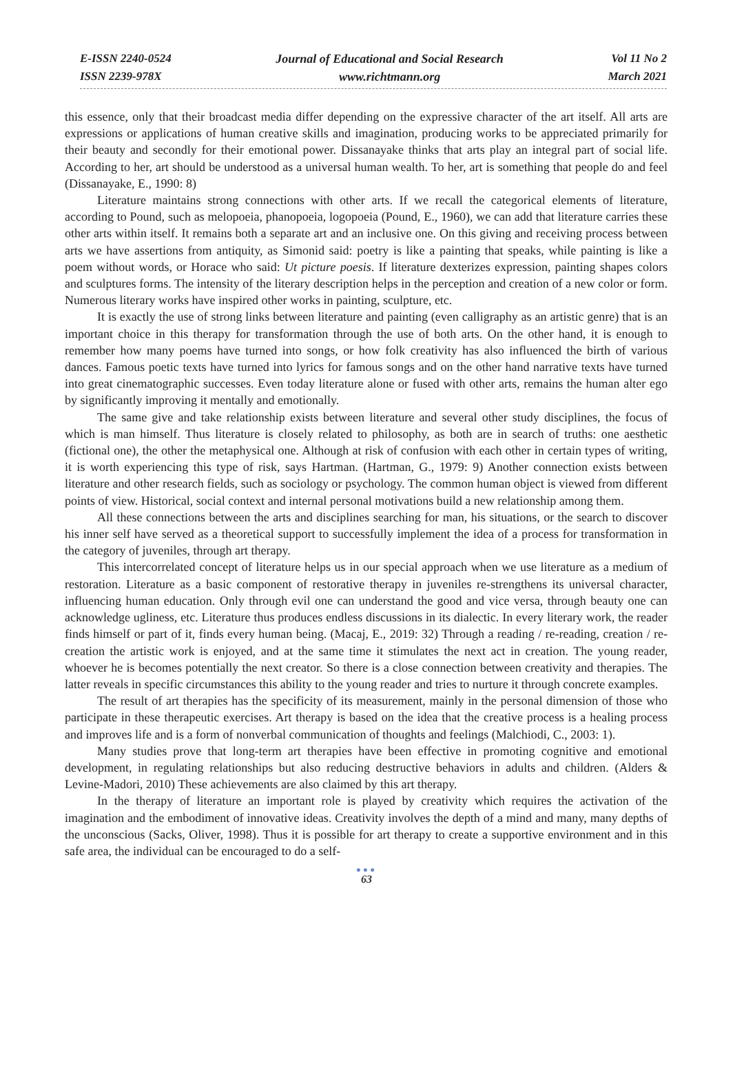E-ISSN 2240-0524
ISSN 2239-978X
Journal of Educational and Social Research
www.richtmann.org
Vol 11 No 2
March 2021
this essence, only that their broadcast media differ depending on the expressive character of the art itself. All arts are expressions or applications of human creative skills and imagination, producing works to be appreciated primarily for their beauty and secondly for their emotional power. Dissanayake thinks that arts play an integral part of social life. According to her, art should be understood as a universal human wealth. To her, art is something that people do and feel (Dissanayake, E., 1990: 8)
Literature maintains strong connections with other arts. If we recall the categorical elements of literature, according to Pound, such as melopoeia, phanopoeia, logopoeia (Pound, E., 1960), we can add that literature carries these other arts within itself. It remains both a separate art and an inclusive one. On this giving and receiving process between arts we have assertions from antiquity, as Simonid said: poetry is like a painting that speaks, while painting is like a poem without words, or Horace who said: Ut picture poesis. If literature dexterizes expression, painting shapes colors and sculptures forms. The intensity of the literary description helps in the perception and creation of a new color or form. Numerous literary works have inspired other works in painting, sculpture, etc.
It is exactly the use of strong links between literature and painting (even calligraphy as an artistic genre) that is an important choice in this therapy for transformation through the use of both arts. On the other hand, it is enough to remember how many poems have turned into songs, or how folk creativity has also influenced the birth of various dances. Famous poetic texts have turned into lyrics for famous songs and on the other hand narrative texts have turned into great cinematographic successes. Even today literature alone or fused with other arts, remains the human alter ego by significantly improving it mentally and emotionally.
The same give and take relationship exists between literature and several other study disciplines, the focus of which is man himself. Thus literature is closely related to philosophy, as both are in search of truths: one aesthetic (fictional one), the other the metaphysical one. Although at risk of confusion with each other in certain types of writing, it is worth experiencing this type of risk, says Hartman. (Hartman, G., 1979: 9) Another connection exists between literature and other research fields, such as sociology or psychology. The common human object is viewed from different points of view. Historical, social context and internal personal motivations build a new relationship among them.
All these connections between the arts and disciplines searching for man, his situations, or the search to discover his inner self have served as a theoretical support to successfully implement the idea of a process for transformation in the category of juveniles, through art therapy.
This intercorrelated concept of literature helps us in our special approach when we use literature as a medium of restoration. Literature as a basic component of restorative therapy in juveniles re-strengthens its universal character, influencing human education. Only through evil one can understand the good and vice versa, through beauty one can acknowledge ugliness, etc. Literature thus produces endless discussions in its dialectic. In every literary work, the reader finds himself or part of it, finds every human being. (Macaj, E., 2019: 32) Through a reading / re-reading, creation / re-creation the artistic work is enjoyed, and at the same time it stimulates the next act in creation. The young reader, whoever he is becomes potentially the next creator. So there is a close connection between creativity and therapies. The latter reveals in specific circumstances this ability to the young reader and tries to nurture it through concrete examples.
The result of art therapies has the specificity of its measurement, mainly in the personal dimension of those who participate in these therapeutic exercises. Art therapy is based on the idea that the creative process is a healing process and improves life and is a form of nonverbal communication of thoughts and feelings (Malchiodi, C., 2003: 1).
Many studies prove that long-term art therapies have been effective in promoting cognitive and emotional development, in regulating relationships but also reducing destructive behaviors in adults and children. (Alders & Levine-Madori, 2010) These achievements are also claimed by this art therapy.
In the therapy of literature an important role is played by creativity which requires the activation of the imagination and the embodiment of innovative ideas. Creativity involves the depth of a mind and many, many depths of the unconscious (Sacks, Oliver, 1998). Thus it is possible for art therapy to create a supportive environment and in this safe area, the individual can be encouraged to do a self-
●●●
63